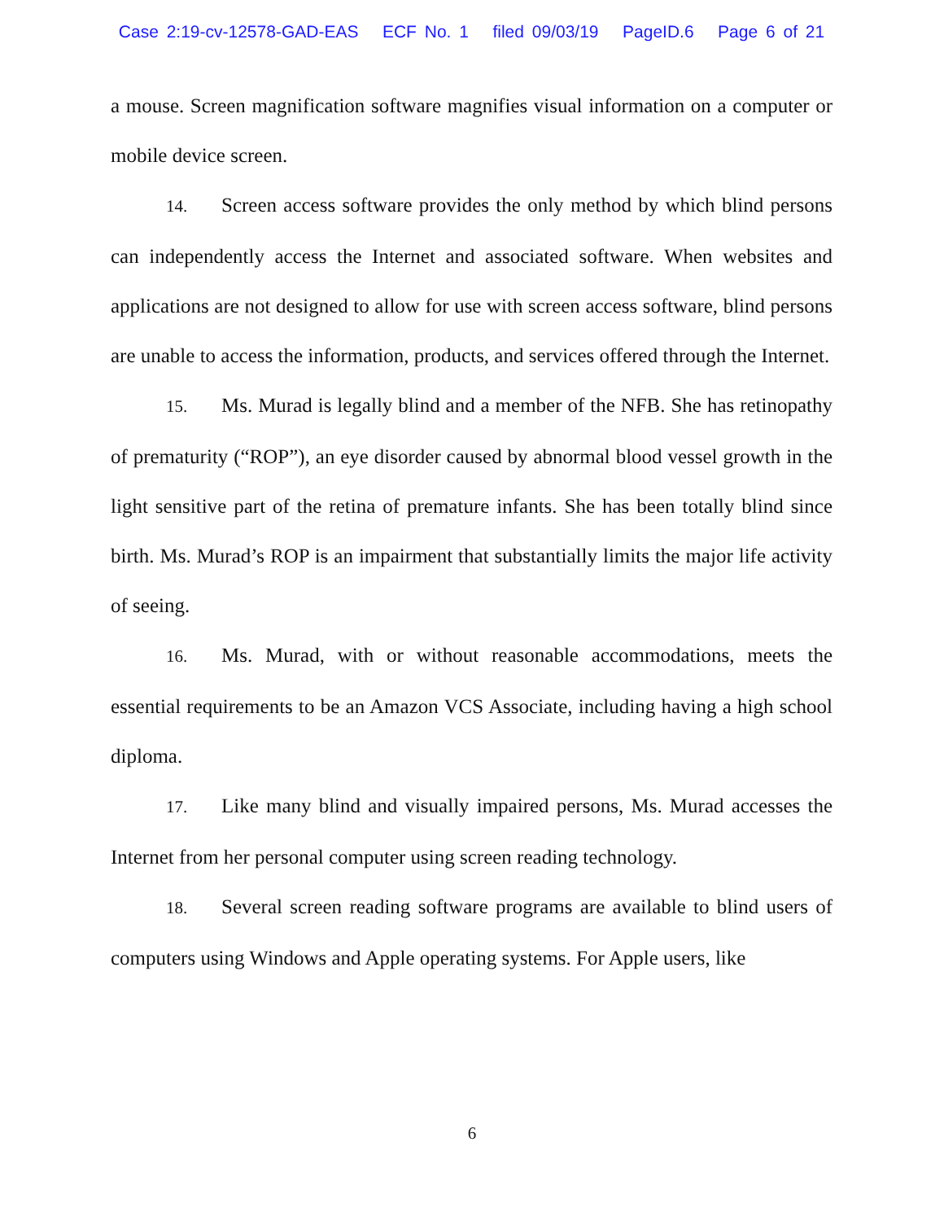Case 2:19-cv-12578-GAD-EAS ECF No. 1 filed 09/03/19 PageID.6 Page 6 of 21
a mouse. Screen magnification software magnifies visual information on a computer or mobile device screen.
14. Screen access software provides the only method by which blind persons can independently access the Internet and associated software. When websites and applications are not designed to allow for use with screen access software, blind persons are unable to access the information, products, and services offered through the Internet.
15. Ms. Murad is legally blind and a member of the NFB. She has retinopathy of prematurity (“ROP”), an eye disorder caused by abnormal blood vessel growth in the light sensitive part of the retina of premature infants. She has been totally blind since birth. Ms. Murad’s ROP is an impairment that substantially limits the major life activity of seeing.
16. Ms. Murad, with or without reasonable accommodations, meets the essential requirements to be an Amazon VCS Associate, including having a high school diploma.
17. Like many blind and visually impaired persons, Ms. Murad accesses the Internet from her personal computer using screen reading technology.
18. Several screen reading software programs are available to blind users of computers using Windows and Apple operating systems. For Apple users, like
6